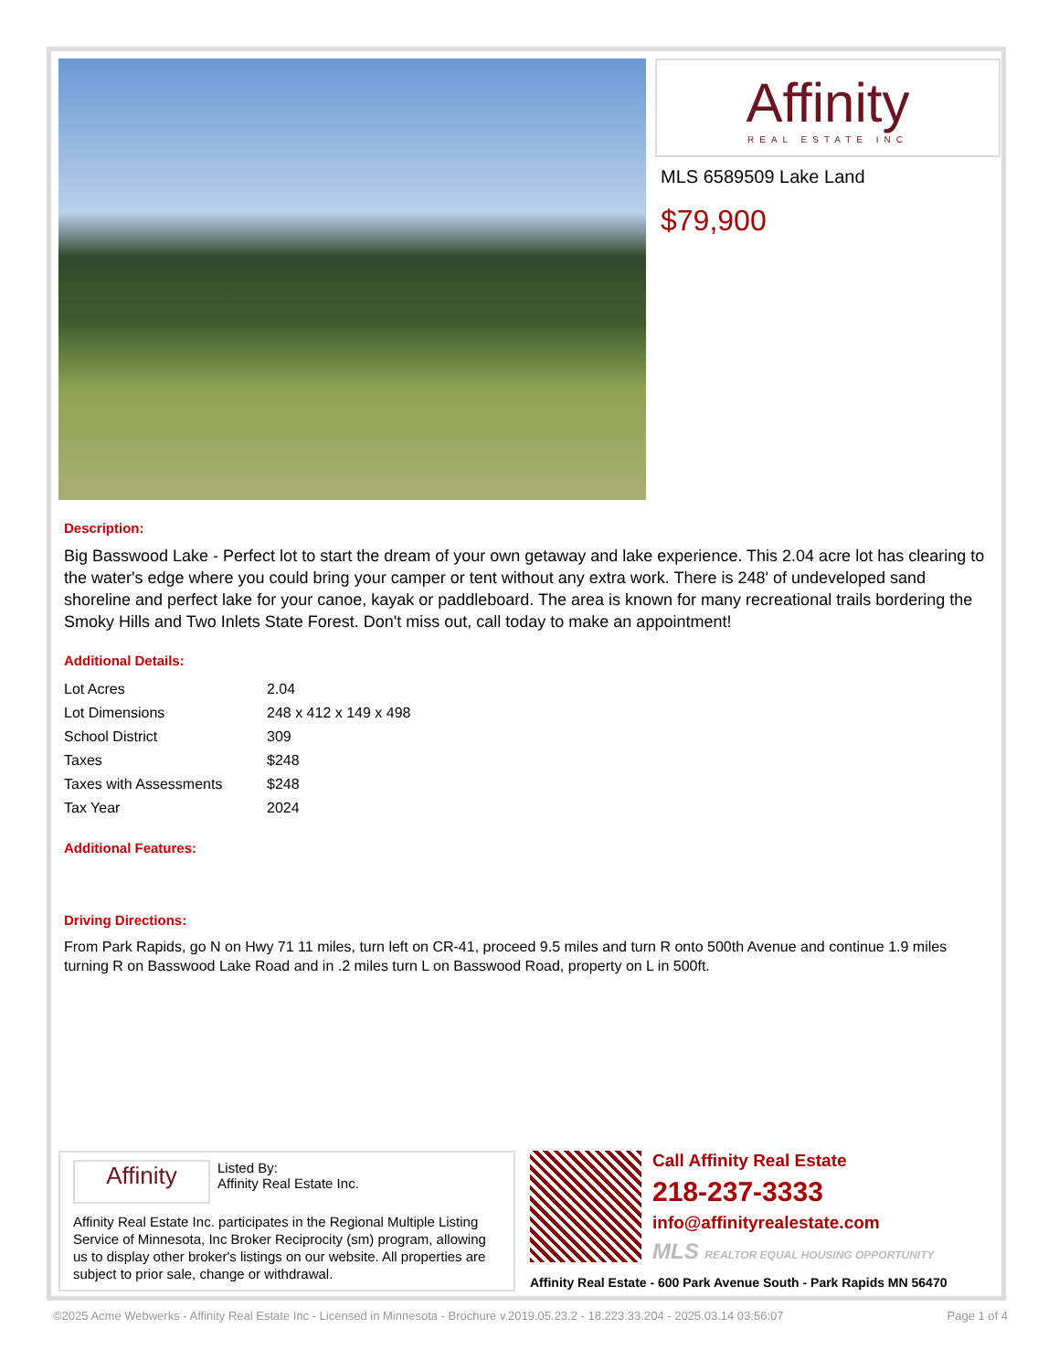Affinity
REAL ESTATE INC
MLS 6589509 Lake Land
$79,900
Description:
Big Basswood Lake - Perfect lot to start the dream of your own getaway and lake experience. This 2.04 acre lot has clearing to the water's edge where you could bring your camper or tent without any extra work. There is 248' of undeveloped sand shoreline and perfect lake for your canoe, kayak or paddleboard. The area is known for many recreational trails bordering the Smoky Hills and Two Inlets State Forest. Don't miss out, call today to make an appointment!
Additional Details:
| Lot Acres | 2.04 |
| Lot Dimensions | 248 x 412 x 149 x 498 |
| School District | 309 |
| Taxes | $248 |
| Taxes with Assessments | $248 |
| Tax Year | 2024 |
Additional Features:
Driving Directions:
From Park Rapids, go N on Hwy 71 11 miles, turn left on CR-41, proceed 9.5 miles and turn R onto 500th Avenue and continue 1.9 miles turning R on Basswood Lake Road and in .2 miles turn L on Basswood Road, property on L in 500ft.
Affinity
Listed By:
Affinity Real Estate Inc.
Affinity Real Estate Inc. participates in the Regional Multiple Listing Service of Minnesota, Inc Broker Reciprocity (sm) program, allowing us to display other broker's listings on our website. All properties are subject to prior sale, change or withdrawal.
Call Affinity Real Estate
218-237-3333
info@affinityrealestate.com
MLS REALTOR EQUAL HOUSING OPPORTUNITY
Affinity Real Estate - 600 Park Avenue South - Park Rapids MN 56470
©2025 Acme Webwerks - Affinity Real Estate Inc - Licensed in Minnesota - Brochure v.2019.05.23.2 - 18.223.33.204 - 2025.03.14 03:56:07 Page 1 of 4